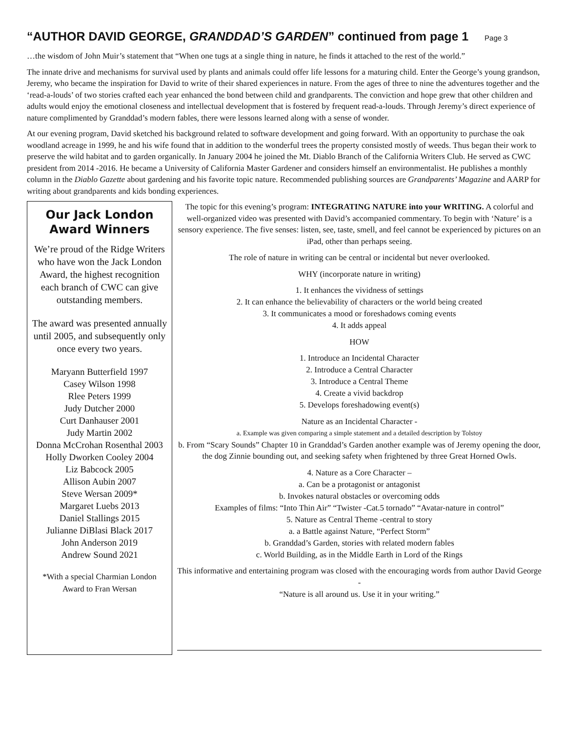“AUTHOR DAVID GEORGE, GRANDDAD’S GARDEN” continued from page 1 Page 3
…the wisdom of John Muir’s statement that “When one tugs at a single thing in nature, he finds it attached to the rest of the world.”
The innate drive and mechanisms for survival used by plants and animals could offer life lessons for a maturing child. Enter the George’s young grandson, Jeremy, who became the inspiration for David to write of their shared experiences in nature. From the ages of three to nine the adventures together and the ‘read-a-louds’ of two stories crafted each year enhanced the bond between child and grandparents. The conviction and hope grew that other children and adults would enjoy the emotional closeness and intellectual development that is fostered by frequent read-a-louds. Through Jeremy’s direct experience of nature complimented by Granddad’s modern fables, there were lessons learned along with a sense of wonder.
At our evening program, David sketched his background related to software development and going forward. With an opportunity to purchase the oak woodland acreage in 1999, he and his wife found that in addition to the wonderful trees the property consisted mostly of weeds. Thus began their work to preserve the wild habitat and to garden organically. In January 2004 he joined the Mt. Diablo Branch of the California Writers Club. He served as CWC president from 2014 -2016. He became a University of California Master Gardener and considers himself an environmentalist. He publishes a monthly column in the Diablo Gazette about gardening and his favorite topic nature. Recommended publishing sources are Grandparents’ Magazine and AARP for writing about grandparents and kids bonding experiences.
Our Jack London Award Winners
We’re proud of the Ridge Writers who have won the Jack London Award, the highest recognition each branch of CWC can give outstanding members.
The award was presented annually until 2005, and subsequently only once every two years.
Maryann Butterfield 1997
Casey Wilson 1998
Rlee Peters 1999
Judy Dutcher 2000
Curt Danhauser 2001
Judy Martin 2002
Donna McCrohan Rosenthal 2003
Holly Dworken Cooley 2004
Liz Babcock 2005
Allison Aubin 2007
Steve Wersan 2009*
Margaret Luebs 2013
Daniel Stallings 2015
Julianne DiBlasi Black 2017
John Anderson 2019
Andrew Sound 2021
*With a special Charmian London Award to Fran Wersan
The topic for this evening’s program: INTEGRATING NATURE into your WRITING. A colorful and well-organized video was presented with David’s accompanied commentary. To begin with ‘Nature’ is a sensory experience. The five senses: listen, see, taste, smell, and feel cannot be experienced by pictures on an iPad, other than perhaps seeing.
The role of nature in writing can be central or incidental but never overlooked.
WHY (incorporate nature in writing)
1. It enhances the vividness of settings
2. It can enhance the believability of characters or the world being created
3. It communicates a mood or foreshadows coming events
4. It adds appeal
HOW
1. Introduce an Incidental Character
2. Introduce a Central Character
3. Introduce a Central Theme
4. Create a vivid backdrop
5. Develops foreshadowing event(s)
Nature as an Incidental Character -
a. Example was given comparing a simple statement and a detailed description by Tolstoy
b. From “Scary Sounds” Chapter 10 in Granddad’s Garden another example was of Jeremy opening the door, the dog Zinnie bounding out, and seeking safety when frightened by three Great Horned Owls.
4. Nature as a Core Character –
a. Can be a protagonist or antagonist
b. Invokes natural obstacles or overcoming odds
Examples of films: “Into Thin Air” “Twister -Cat.5 tornado” “Avatar-nature in control”
5. Nature as Central Theme -central to story
a. a Battle against Nature, “Perfect Storm”
b. Granddad’s Garden, stories with related modern fables
c. World Building, as in the Middle Earth in Lord of the Rings
This informative and entertaining program was closed with the encouraging words from author David George -
“Nature is all around us. Use it in your writing.”